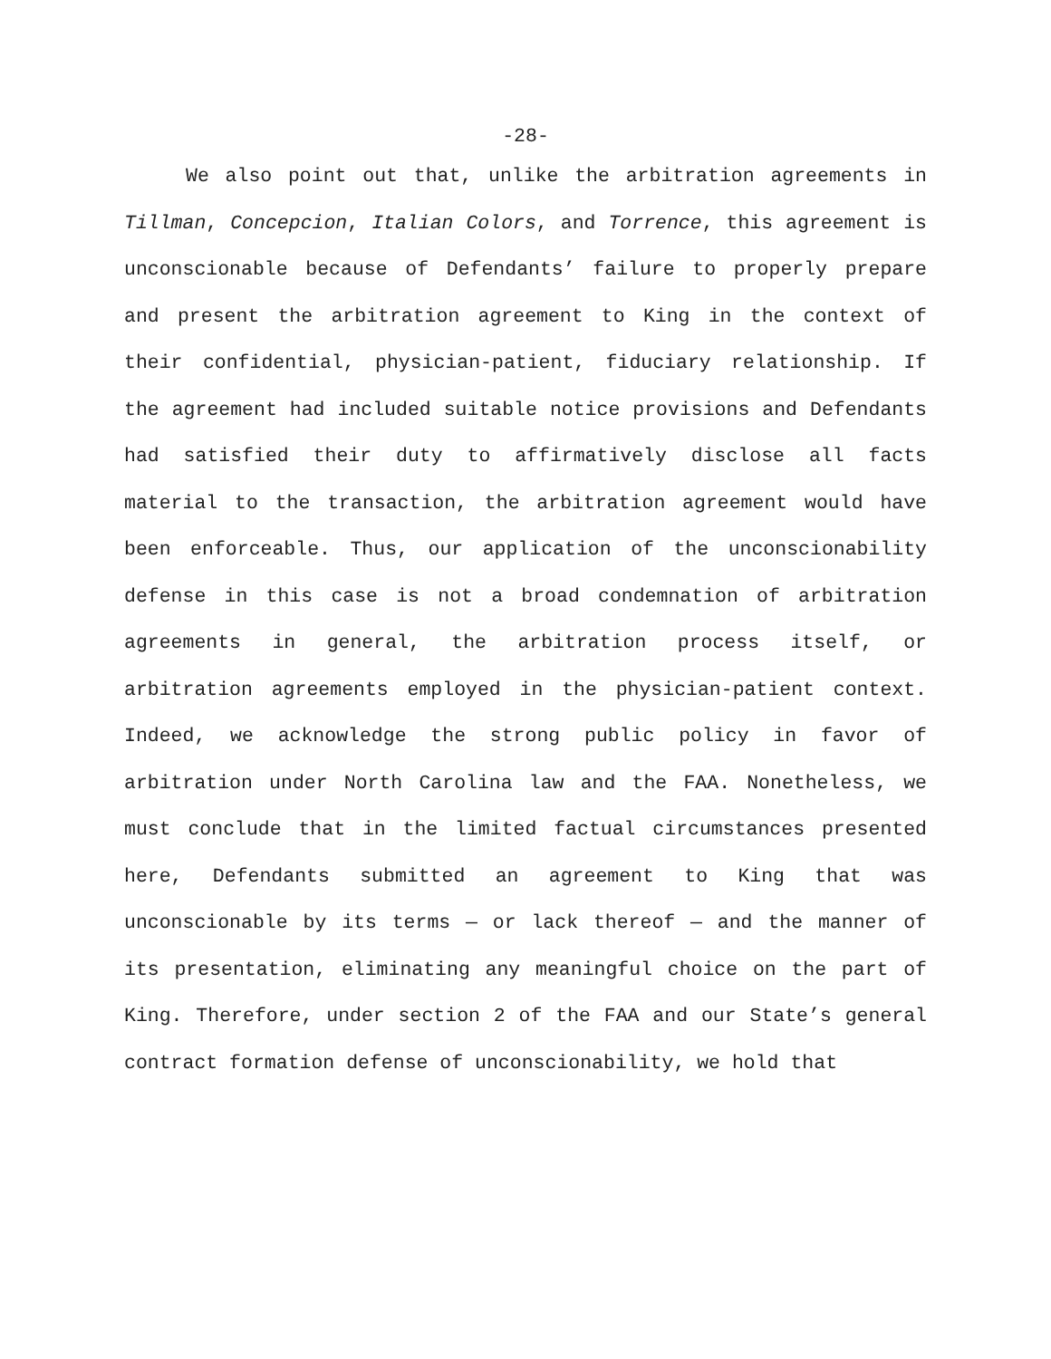-28-
We also point out that, unlike the arbitration agreements in Tillman, Concepcion, Italian Colors, and Torrence, this agreement is unconscionable because of Defendants’ failure to properly prepare and present the arbitration agreement to King in the context of their confidential, physician-patient, fiduciary relationship. If the agreement had included suitable notice provisions and Defendants had satisfied their duty to affirmatively disclose all facts material to the transaction, the arbitration agreement would have been enforceable. Thus, our application of the unconscionability defense in this case is not a broad condemnation of arbitration agreements in general, the arbitration process itself, or arbitration agreements employed in the physician-patient context. Indeed, we acknowledge the strong public policy in favor of arbitration under North Carolina law and the FAA. Nonetheless, we must conclude that in the limited factual circumstances presented here, Defendants submitted an agreement to King that was unconscionable by its terms — or lack thereof — and the manner of its presentation, eliminating any meaningful choice on the part of King. Therefore, under section 2 of the FAA and our State’s general contract formation defense of unconscionability, we hold that